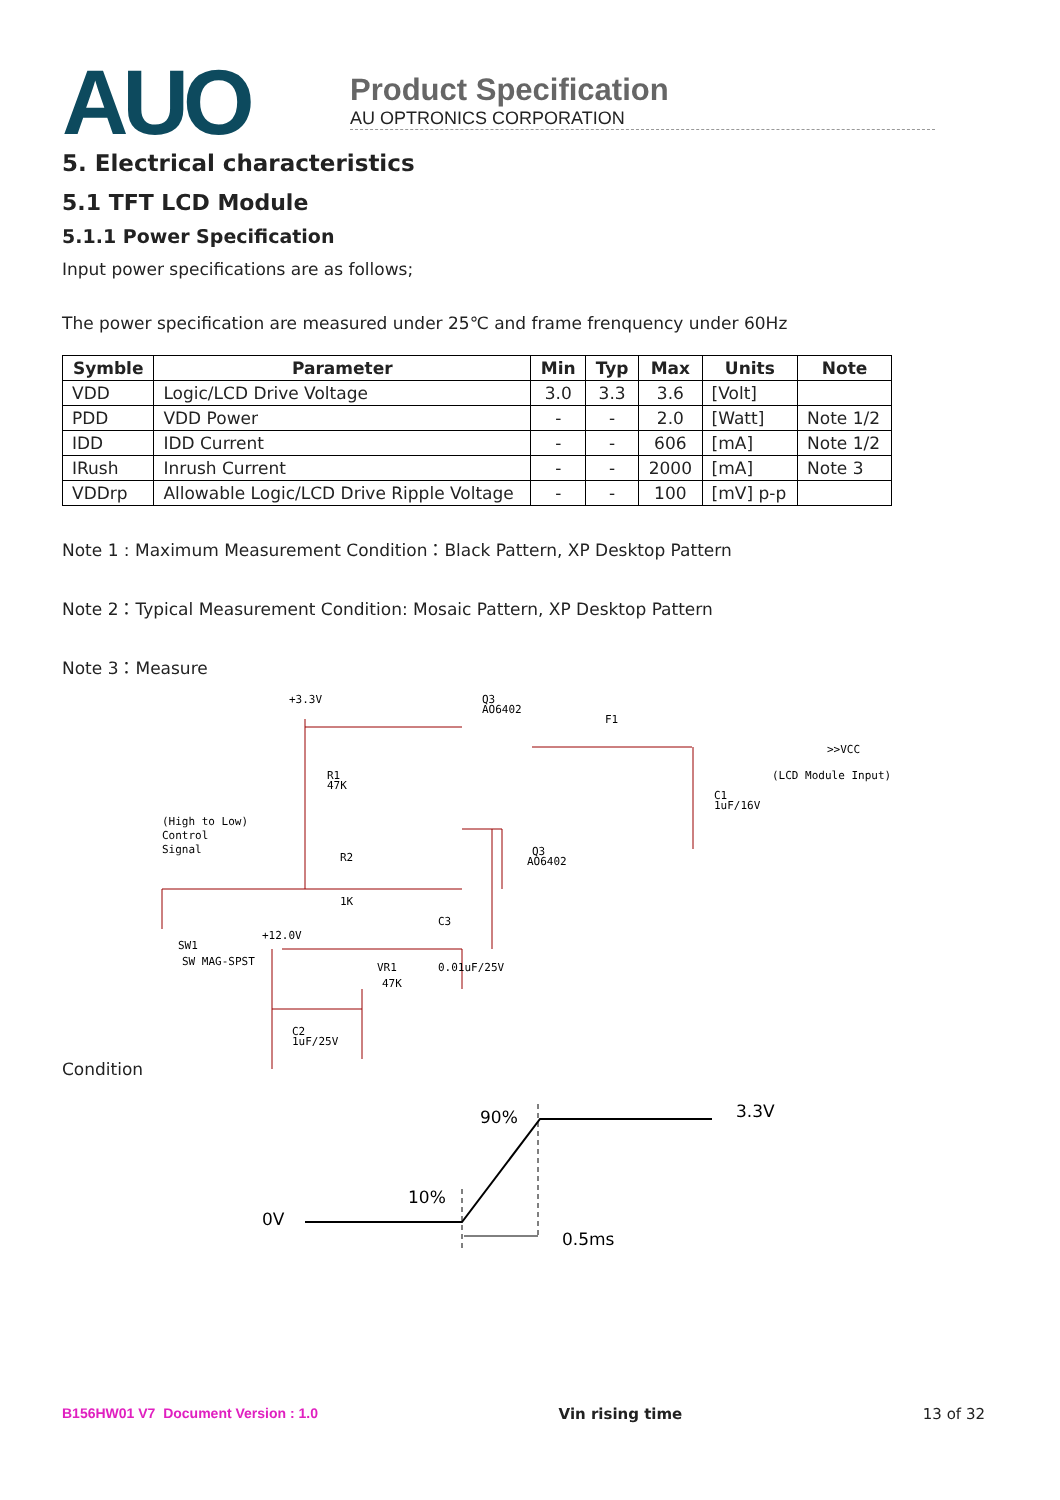AUO
Product Specification
AU OPTRONICS CORPORATION
5. Electrical characteristics
5.1 TFT LCD Module
5.1.1 Power Specification
Input power specifications are as follows;
The power specification are measured under 25℃ and frame frenquency under 60Hz
| Symble | Parameter | Min | Typ | Max | Units | Note |
| --- | --- | --- | --- | --- | --- | --- |
| VDD | Logic/LCD Drive Voltage | 3.0 | 3.3 | 3.6 | [Volt] | |
| PDD | VDD Power | - | - | 2.0 | [Watt] | Note 1/2 |
| IDD | IDD Current | - | - | 606 | [mA] | Note 1/2 |
| IRush | Inrush Current | - | - | 2000 | [mA] | Note 3 |
| VDDrp | Allowable Logic/LCD Drive Ripple Voltage | - | - | 100 | [mV] p-p | |
Note 1 : Maximum Measurement Condition：Black Pattern, XP Desktop Pattern
Note 2：Typical Measurement Condition: Mosaic Pattern, XP Desktop Pattern
Note 3：Measure
+3.3V
Q3
AO6402
F1
>>VCC
(LCD Module Input)
R1
47K
C1
1uF/16V
(High to Low)
Control
Signal
R2
1K
Q3
AO6402
+12.0V
SW1
SW MAG-SPST
VR1
47K
C3
0.01uF/25V
C2
1uF/25V
Condition
0V
10%
90%
3.3V
0.5ms
B156HW01 V7 Document Version : 1.0 Vin rising time 13 of 32